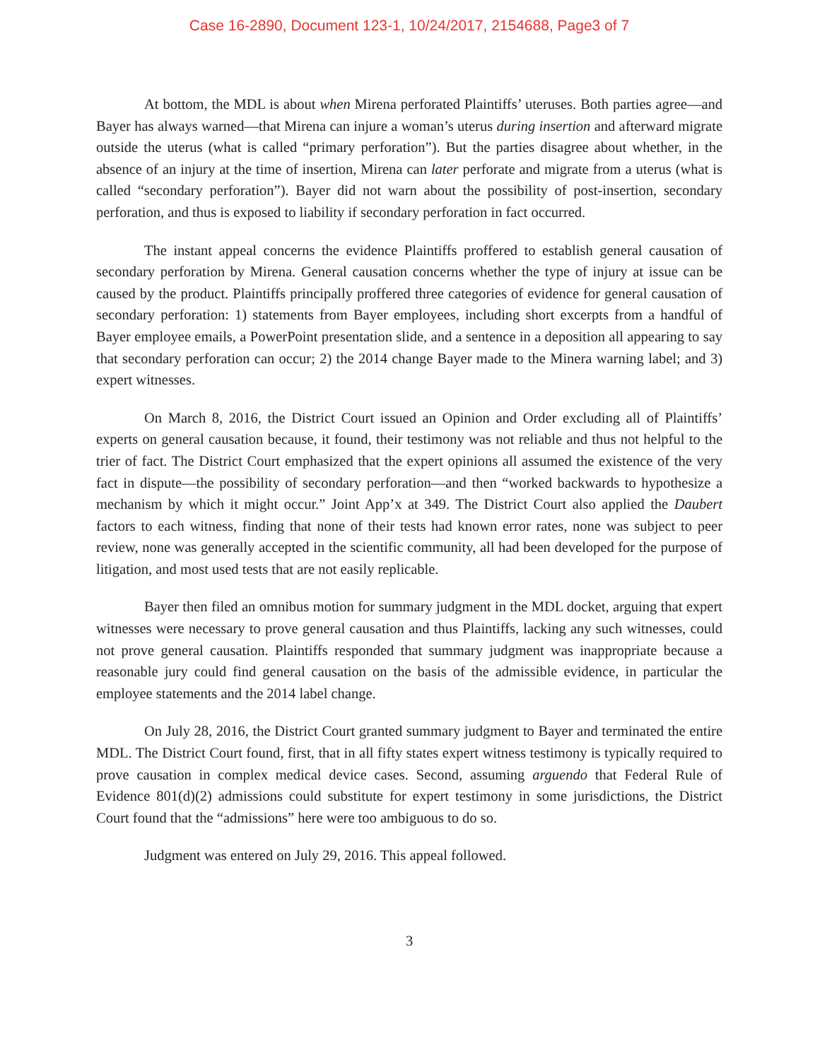Case 16-2890, Document 123-1, 10/24/2017, 2154688, Page3 of 7
At bottom, the MDL is about when Mirena perforated Plaintiffs’ uteruses. Both parties agree—and Bayer has always warned—that Mirena can injure a woman’s uterus during insertion and afterward migrate outside the uterus (what is called “primary perforation”). But the parties disagree about whether, in the absence of an injury at the time of insertion, Mirena can later perforate and migrate from a uterus (what is called “secondary perforation”). Bayer did not warn about the possibility of post-insertion, secondary perforation, and thus is exposed to liability if secondary perforation in fact occurred.
The instant appeal concerns the evidence Plaintiffs proffered to establish general causation of secondary perforation by Mirena. General causation concerns whether the type of injury at issue can be caused by the product. Plaintiffs principally proffered three categories of evidence for general causation of secondary perforation: 1) statements from Bayer employees, including short excerpts from a handful of Bayer employee emails, a PowerPoint presentation slide, and a sentence in a deposition all appearing to say that secondary perforation can occur; 2) the 2014 change Bayer made to the Minera warning label; and 3) expert witnesses.
On March 8, 2016, the District Court issued an Opinion and Order excluding all of Plaintiffs’ experts on general causation because, it found, their testimony was not reliable and thus not helpful to the trier of fact. The District Court emphasized that the expert opinions all assumed the existence of the very fact in dispute—the possibility of secondary perforation—and then “worked backwards to hypothesize a mechanism by which it might occur.” Joint App’x at 349. The District Court also applied the Daubert factors to each witness, finding that none of their tests had known error rates, none was subject to peer review, none was generally accepted in the scientific community, all had been developed for the purpose of litigation, and most used tests that are not easily replicable.
Bayer then filed an omnibus motion for summary judgment in the MDL docket, arguing that expert witnesses were necessary to prove general causation and thus Plaintiffs, lacking any such witnesses, could not prove general causation. Plaintiffs responded that summary judgment was inappropriate because a reasonable jury could find general causation on the basis of the admissible evidence, in particular the employee statements and the 2014 label change.
On July 28, 2016, the District Court granted summary judgment to Bayer and terminated the entire MDL. The District Court found, first, that in all fifty states expert witness testimony is typically required to prove causation in complex medical device cases. Second, assuming arguendo that Federal Rule of Evidence 801(d)(2) admissions could substitute for expert testimony in some jurisdictions, the District Court found that the “admissions” here were too ambiguous to do so.
Judgment was entered on July 29, 2016. This appeal followed.
3